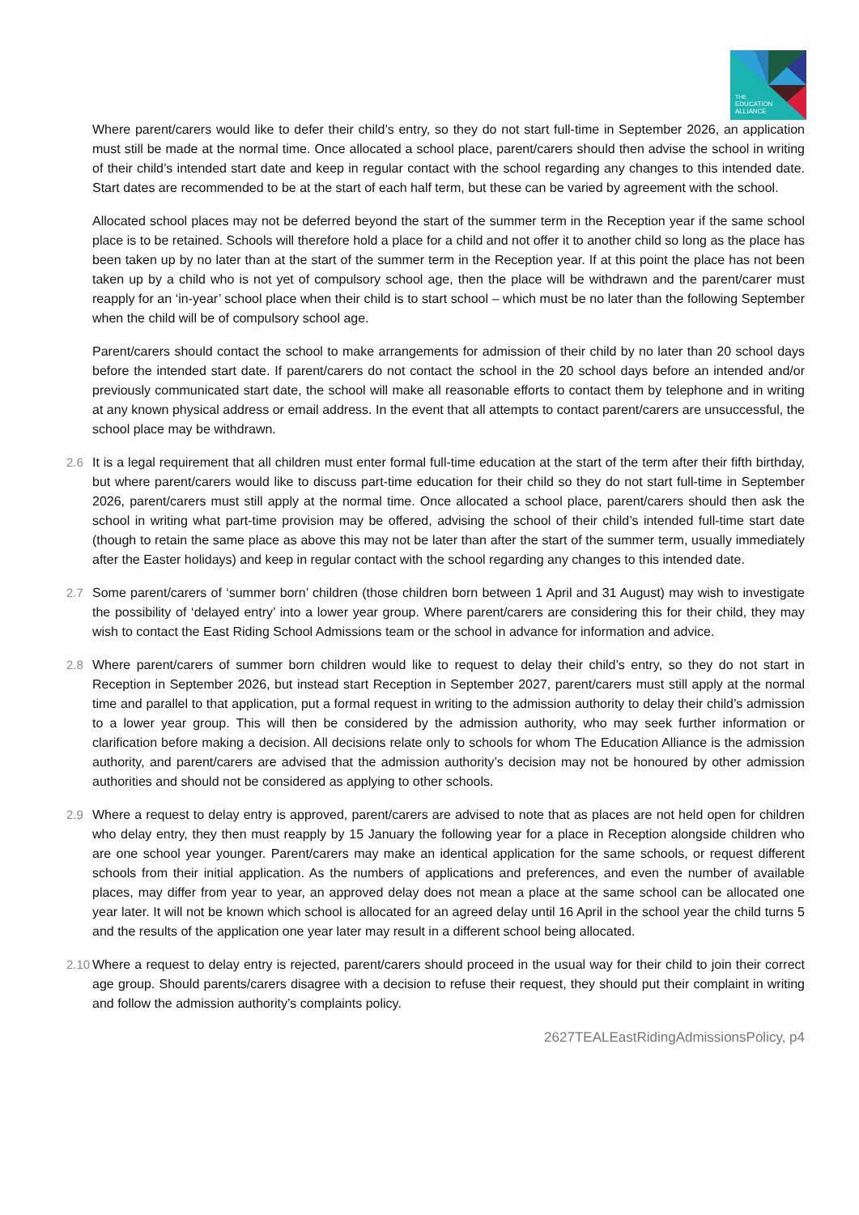THE
EDUCATION
ALLIANCE
Where parent/carers would like to defer their child’s entry, so they do not start full-time in September 2026, an application must still be made at the normal time. Once allocated a school place, parent/carers should then advise the school in writing of their child’s intended start date and keep in regular contact with the school regarding any changes to this intended date. Start dates are recommended to be at the start of each half term, but these can be varied by agreement with the school.
Allocated school places may not be deferred beyond the start of the summer term in the Reception year if the same school place is to be retained. Schools will therefore hold a place for a child and not offer it to another child so long as the place has been taken up by no later than at the start of the summer term in the Reception year. If at this point the place has not been taken up by a child who is not yet of compulsory school age, then the place will be withdrawn and the parent/carer must reapply for an ‘in-year’ school place when their child is to start school – which must be no later than the following September when the child will be of compulsory school age.
Parent/carers should contact the school to make arrangements for admission of their child by no later than 20 school days before the intended start date. If parent/carers do not contact the school in the 20 school days before an intended and/or previously communicated start date, the school will make all reasonable efforts to contact them by telephone and in writing at any known physical address or email address. In the event that all attempts to contact parent/carers are unsuccessful, the school place may be withdrawn.
2.6 It is a legal requirement that all children must enter formal full-time education at the start of the term after their fifth birthday, but where parent/carers would like to discuss part-time education for their child so they do not start full-time in September 2026, parent/carers must still apply at the normal time. Once allocated a school place, parent/carers should then ask the school in writing what part-time provision may be offered, advising the school of their child’s intended full-time start date (though to retain the same place as above this may not be later than after the start of the summer term, usually immediately after the Easter holidays) and keep in regular contact with the school regarding any changes to this intended date.
2.7 Some parent/carers of ‘summer born’ children (those children born between 1 April and 31 August) may wish to investigate the possibility of ‘delayed entry’ into a lower year group. Where parent/carers are considering this for their child, they may wish to contact the East Riding School Admissions team or the school in advance for information and advice.
2.8 Where parent/carers of summer born children would like to request to delay their child’s entry, so they do not start in Reception in September 2026, but instead start Reception in September 2027, parent/carers must still apply at the normal time and parallel to that application, put a formal request in writing to the admission authority to delay their child’s admission to a lower year group. This will then be considered by the admission authority, who may seek further information or clarification before making a decision. All decisions relate only to schools for whom The Education Alliance is the admission authority, and parent/carers are advised that the admission authority’s decision may not be honoured by other admission authorities and should not be considered as applying to other schools.
2.9 Where a request to delay entry is approved, parent/carers are advised to note that as places are not held open for children who delay entry, they then must reapply by 15 January the following year for a place in Reception alongside children who are one school year younger. Parent/carers may make an identical application for the same schools, or request different schools from their initial application. As the numbers of applications and preferences, and even the number of available places, may differ from year to year, an approved delay does not mean a place at the same school can be allocated one year later. It will not be known which school is allocated for an agreed delay until 16 April in the school year the child turns 5 and the results of the application one year later may result in a different school being allocated.
2.10
Where a request to delay entry is rejected, parent/carers should proceed in the usual way for their child to join their correct age group. Should parents/carers disagree with a decision to refuse their request, they should put their complaint in writing and follow the admission authority’s complaints policy.
2627TEALEastRidingAdmissionsPolicy, p4